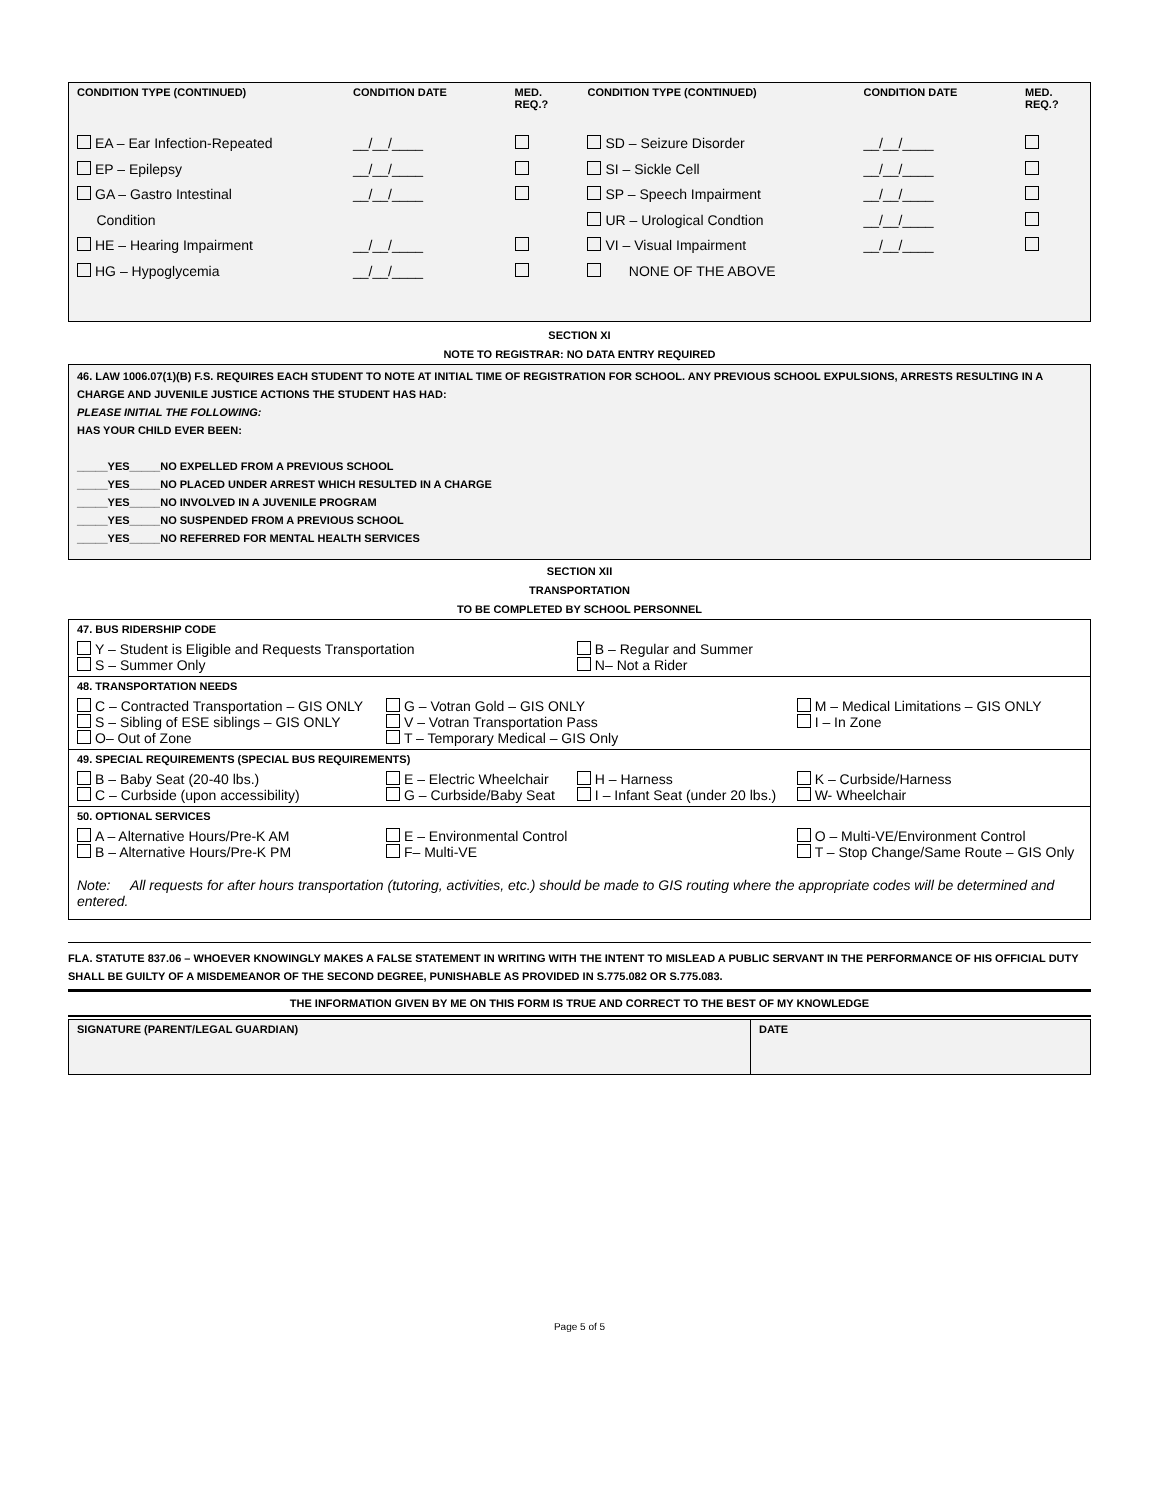| CONDITION TYPE (CONTINUED) | CONDITION DATE | MED. REQ.? | CONDITION TYPE (CONTINUED) | CONDITION DATE | MED. REQ.? |
| EA – Ear Infection-Repeated EP – Epilepsy GA – Gastro Intestinal Condition HE – Hearing Impairment HG – Hypoglycemia | __/__/____ __/__/____ __/__/____ __/__/____ __/__/____ | | SD – Seizure Disorder SI – Sickle Cell SP – Speech Impairment UR – Urological Condtion VI – Visual Impairment NONE OF THE ABOVE | __/__/____ __/__/____ __/__/____ __/__/____ __/__/____ | |
SECTION XI
NOTE TO REGISTRAR: NO DATA ENTRY REQUIRED
46. LAW 1006.07(1)(B) F.S. REQUIRES EACH STUDENT TO NOTE AT INITIAL TIME OF REGISTRATION FOR SCHOOL. ANY PREVIOUS SCHOOL EXPULSIONS, ARRESTS RESULTING IN A CHARGE AND JUVENILE JUSTICE ACTIONS THE STUDENT HAS HAD:
PLEASE INITIAL THE FOLLOWING:
HAS YOUR CHILD EVER BEEN:
_____YES_____NO EXPELLED FROM A PREVIOUS SCHOOL
_____YES_____NO PLACED UNDER ARREST WHICH RESULTED IN A CHARGE
_____YES_____NO INVOLVED IN A JUVENILE PROGRAM
_____YES_____NO SUSPENDED FROM A PREVIOUS SCHOOL
_____YES_____NO REFERRED FOR MENTAL HEALTH SERVICES
SECTION XII
TRANSPORTATION
TO BE COMPLETED BY SCHOOL PERSONNEL
| 47. BUS RIDERSHIP CODE | | | |
| Y – Student is Eligible and Requests Transportation S – Summer Only | | B – Regular and Summer N– Not a Rider | |
| 48. TRANSPORTATION NEEDS | | | |
| C – Contracted Transportation – GIS ONLY S – Sibling of ESE siblings – GIS ONLY O– Out of Zone | G – Votran Gold – GIS ONLY V – Votran Transportation Pass T – Temporary Medical – GIS Only | | M – Medical Limitations – GIS ONLY I – In Zone |
| 49. SPECIAL REQUIREMENTS (SPECIAL BUS REQUIREMENTS) | | | |
| B – Baby Seat (20-40 lbs.) C – Curbside (upon accessibility) | E – Electric Wheelchair G – Curbside/Baby Seat | H – Harness I – Infant Seat (under 20 lbs.) | K – Curbside/Harness W- Wheelchair |
| 50. OPTIONAL SERVICES | | | |
| A – Alternative Hours/Pre-K AM B – Alternative Hours/Pre-K PM | E – Environmental Control F– Multi-VE | | O – Multi-VE/Environment Control T – Stop Change/Same Route – GIS Only |
| Note: All requests for after hours transportation (tutoring, activities, etc.) should be made to GIS routing where the appropriate codes will be determined and entered. | | | |
FLA. STATUTE 837.06 – WHOEVER KNOWINGLY MAKES A FALSE STATEMENT IN WRITING WITH THE INTENT TO MISLEAD A PUBLIC SERVANT IN THE PERFORMANCE OF HIS OFFICIAL DUTY SHALL BE GUILTY OF A MISDEMEANOR OF THE SECOND DEGREE, PUNISHABLE AS PROVIDED IN S.775.082 OR S.775.083.
THE INFORMATION GIVEN BY ME ON THIS FORM IS TRUE AND CORRECT TO THE BEST OF MY KNOWLEDGE
| SIGNATURE (PARENT/LEGAL GUARDIAN) | DATE |
Page 5 of 5